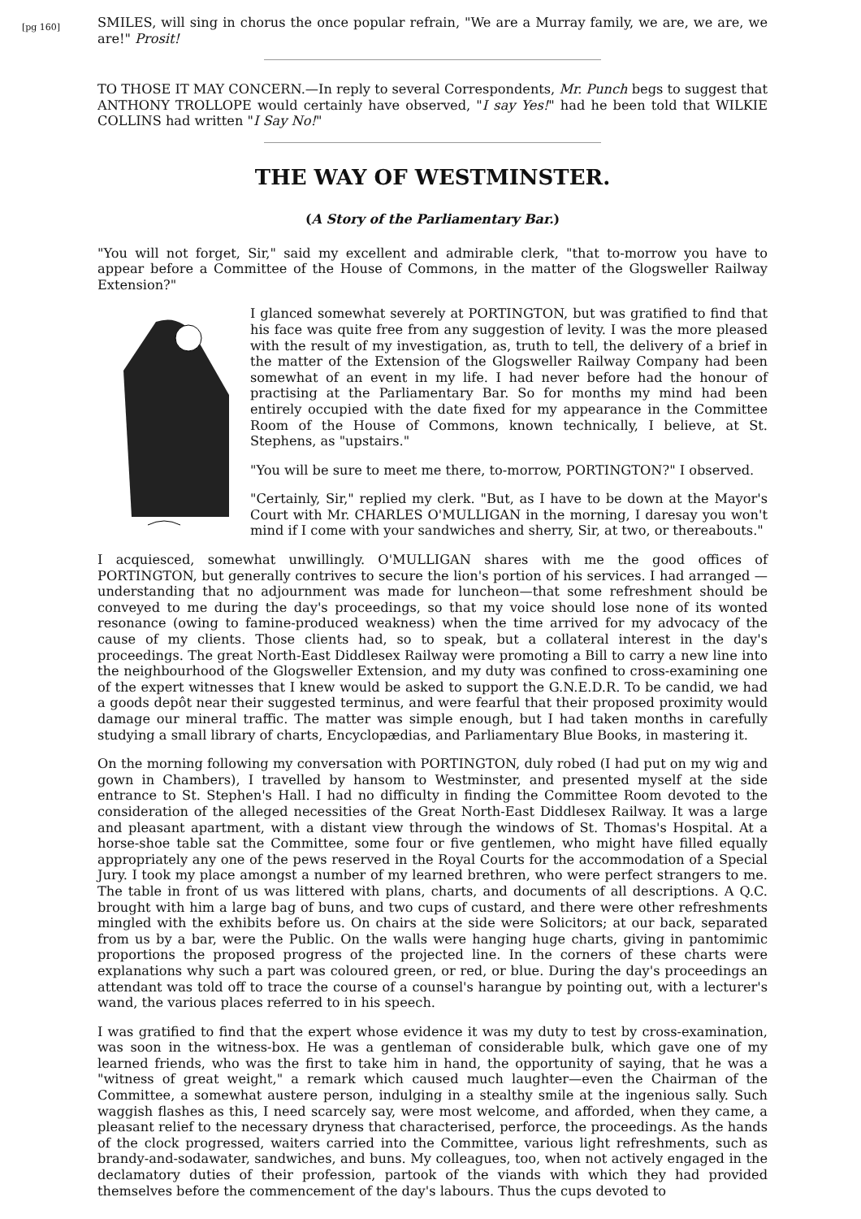SMILES, will sing in chorus the once popular refrain, "We are a Murray family, we are, we are, we are!" Prosit!
TO THOSE IT MAY CONCERN.—In reply to several Correspondents, Mr. Punch begs to suggest that ANTHONY TROLLOPE would certainly have observed, "I say Yes!" had he been told that WILKIE COLLINS had written "I Say No!"
[pg 160]
THE WAY OF WESTMINSTER.
(A Story of the Parliamentary Bar.)
"You will not forget, Sir," said my excellent and admirable clerk, "that to-morrow you have to appear before a Committee of the House of Commons, in the matter of the Glogsweller Railway Extension?"
I glanced somewhat severely at PORTINGTON, but was gratified to find that his face was quite free from any suggestion of levity. I was the more pleased with the result of my investigation, as, truth to tell, the delivery of a brief in the matter of the Extension of the Glogsweller Railway Company had been somewhat of an event in my life. I had never before had the honour of practising at the Parliamentary Bar. So for months my mind had been entirely occupied with the date fixed for my appearance in the Committee Room of the House of Commons, known technically, I believe, at St. Stephens, as "upstairs."
"You will be sure to meet me there, to-morrow, PORTINGTON?" I observed.
"Certainly, Sir," replied my clerk. "But, as I have to be down at the Mayor's Court with Mr. CHARLES O'MULLIGAN in the morning, I daresay you won't mind if I come with your sandwiches and sherry, Sir, at two, or thereabouts."
I acquiesced, somewhat unwillingly. O'MULLIGAN shares with me the good offices of PORTINGTON, but generally contrives to secure the lion's portion of his services. I had arranged —understanding that no adjournment was made for luncheon—that some refreshment should be conveyed to me during the day's proceedings, so that my voice should lose none of its wonted resonance (owing to famine-produced weakness) when the time arrived for my advocacy of the cause of my clients. Those clients had, so to speak, but a collateral interest in the day's proceedings. The great North-East Diddlesex Railway were promoting a Bill to carry a new line into the neighbourhood of the Glogsweller Extension, and my duty was confined to cross-examining one of the expert witnesses that I knew would be asked to support the G.N.E.D.R. To be candid, we had a goods depôt near their suggested terminus, and were fearful that their proposed proximity would damage our mineral traffic. The matter was simple enough, but I had taken months in carefully studying a small library of charts, Encyclopædias, and Parliamentary Blue Books, in mastering it.
On the morning following my conversation with PORTINGTON, duly robed (I had put on my wig and gown in Chambers), I travelled by hansom to Westminster, and presented myself at the side entrance to St. Stephen's Hall. I had no difficulty in finding the Committee Room devoted to the consideration of the alleged necessities of the Great North-East Diddlesex Railway. It was a large and pleasant apartment, with a distant view through the windows of St. Thomas's Hospital. At a horse-shoe table sat the Committee, some four or five gentlemen, who might have filled equally appropriately any one of the pews reserved in the Royal Courts for the accommodation of a Special Jury. I took my place amongst a number of my learned brethren, who were perfect strangers to me. The table in front of us was littered with plans, charts, and documents of all descriptions. A Q.C. brought with him a large bag of buns, and two cups of custard, and there were other refreshments mingled with the exhibits before us. On chairs at the side were Solicitors; at our back, separated from us by a bar, were the Public. On the walls were hanging huge charts, giving in pantomimic proportions the proposed progress of the projected line. In the corners of these charts were explanations why such a part was coloured green, or red, or blue. During the day's proceedings an attendant was told off to trace the course of a counsel's harangue by pointing out, with a lecturer's wand, the various places referred to in his speech.
I was gratified to find that the expert whose evidence it was my duty to test by cross-examination, was soon in the witness-box. He was a gentleman of considerable bulk, which gave one of my learned friends, who was the first to take him in hand, the opportunity of saying, that he was a "witness of great weight," a remark which caused much laughter—even the Chairman of the Committee, a somewhat austere person, indulging in a stealthy smile at the ingenious sally. Such waggish flashes as this, I need scarcely say, were most welcome, and afforded, when they came, a pleasant relief to the necessary dryness that characterised, perforce, the proceedings. As the hands of the clock progressed, waiters carried into the Committee, various light refreshments, such as brandy-and-sodawater, sandwiches, and buns. My colleagues, too, when not actively engaged in the declamatory duties of their profession, partook of the viands with which they had provided themselves before the commencement of the day's labours. Thus the cups devoted to